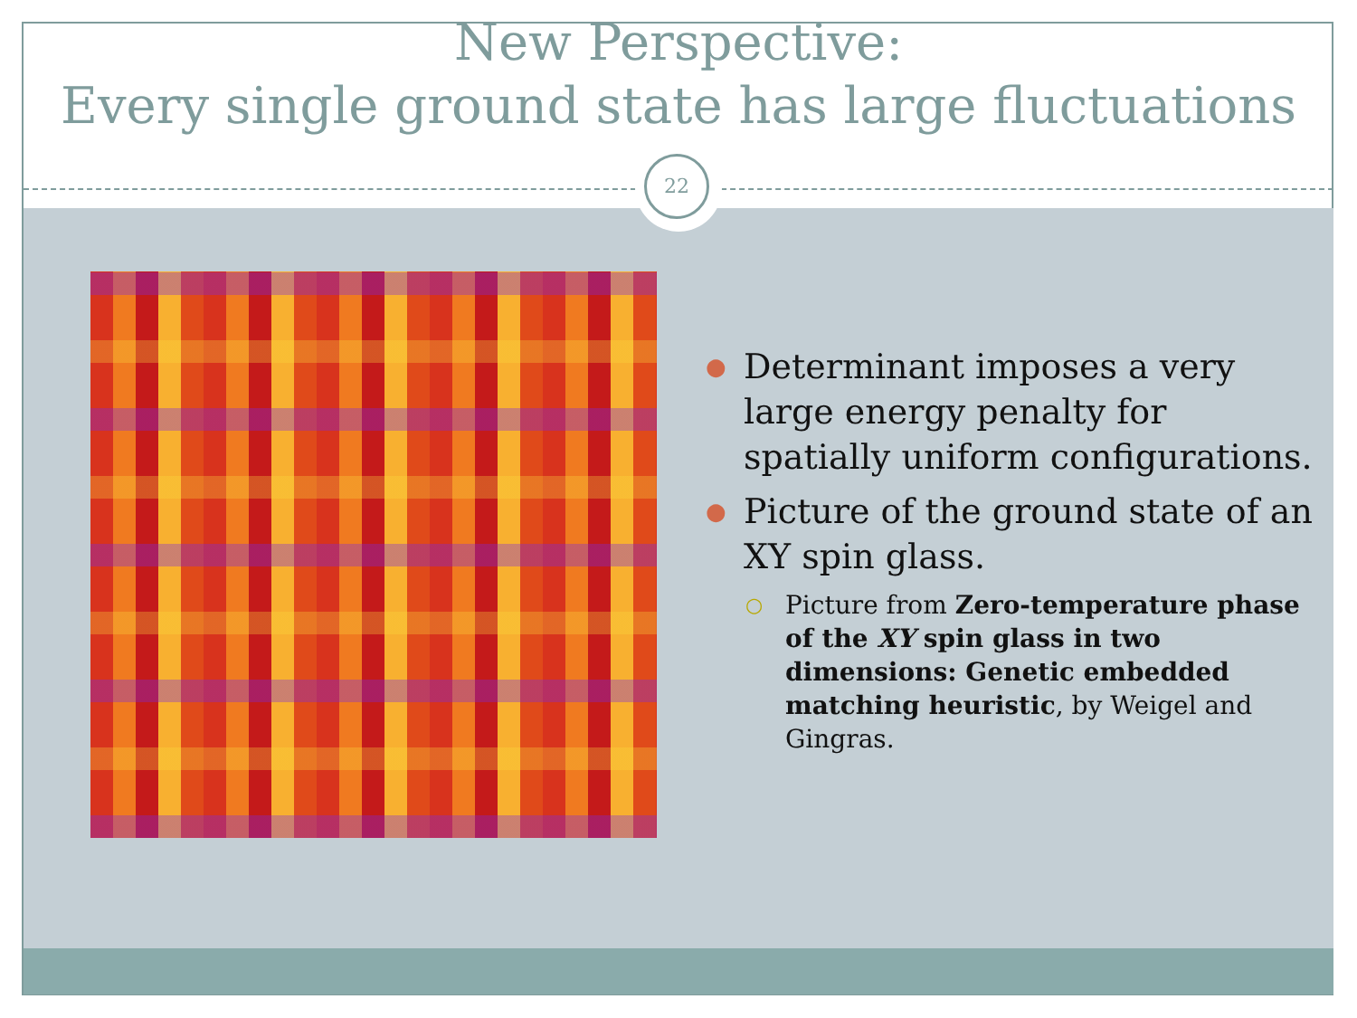New Perspective:
Every single ground state has large fluctuations
22
● Determinant imposes a very large energy penalty for spatially uniform configurations.
● Picture of the ground state of an XY spin glass.
○ Picture from Zero-temperature phase of the XY spin glass in two dimensions: Genetic embedded matching heuristic, by Weigel and Gingras.